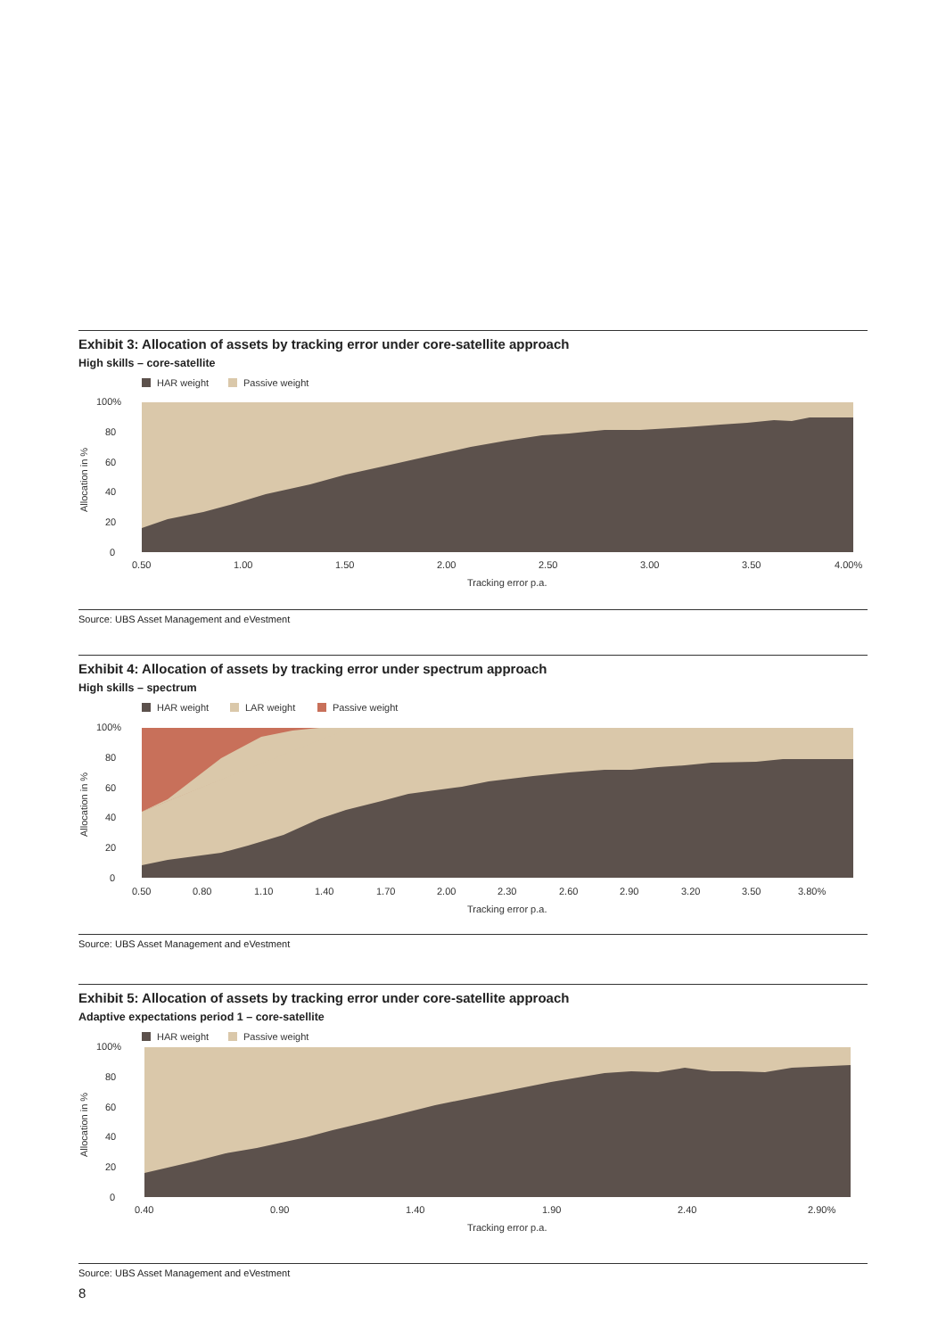Exhibit 3: Allocation of assets by tracking error under core-satellite approach
High skills – core-satellite
HAR weight
Passive weight
100%
80
60
40
20
0
0.50
1.00
1.50
2.00
2.50
3.00
3.50
4.00%
Tracking error p.a.
Allocation in %
Source: UBS Asset Management and eVestment
Exhibit 4: Allocation of assets by tracking error under spectrum approach
High skills – spectrum
HAR weight
LAR weight
Passive weight
100%
80
60
40
20
0
0.50
0.80
1.10
1.40
1.70
2.00
2.30
2.60
2.90
3.20
3.50
3.80%
Tracking error p.a.
Allocation in %
Source: UBS Asset Management and eVestment
Exhibit 5: Allocation of assets by tracking error under core-satellite approach
Adaptive expectations period 1 – core-satellite
HAR weight
Passive weight
100%
80
60
40
20
0
0.40
0.90
1.40
1.90
2.40
2.90%
Tracking error p.a.
Allocation in %
Source: UBS Asset Management and eVestment
8